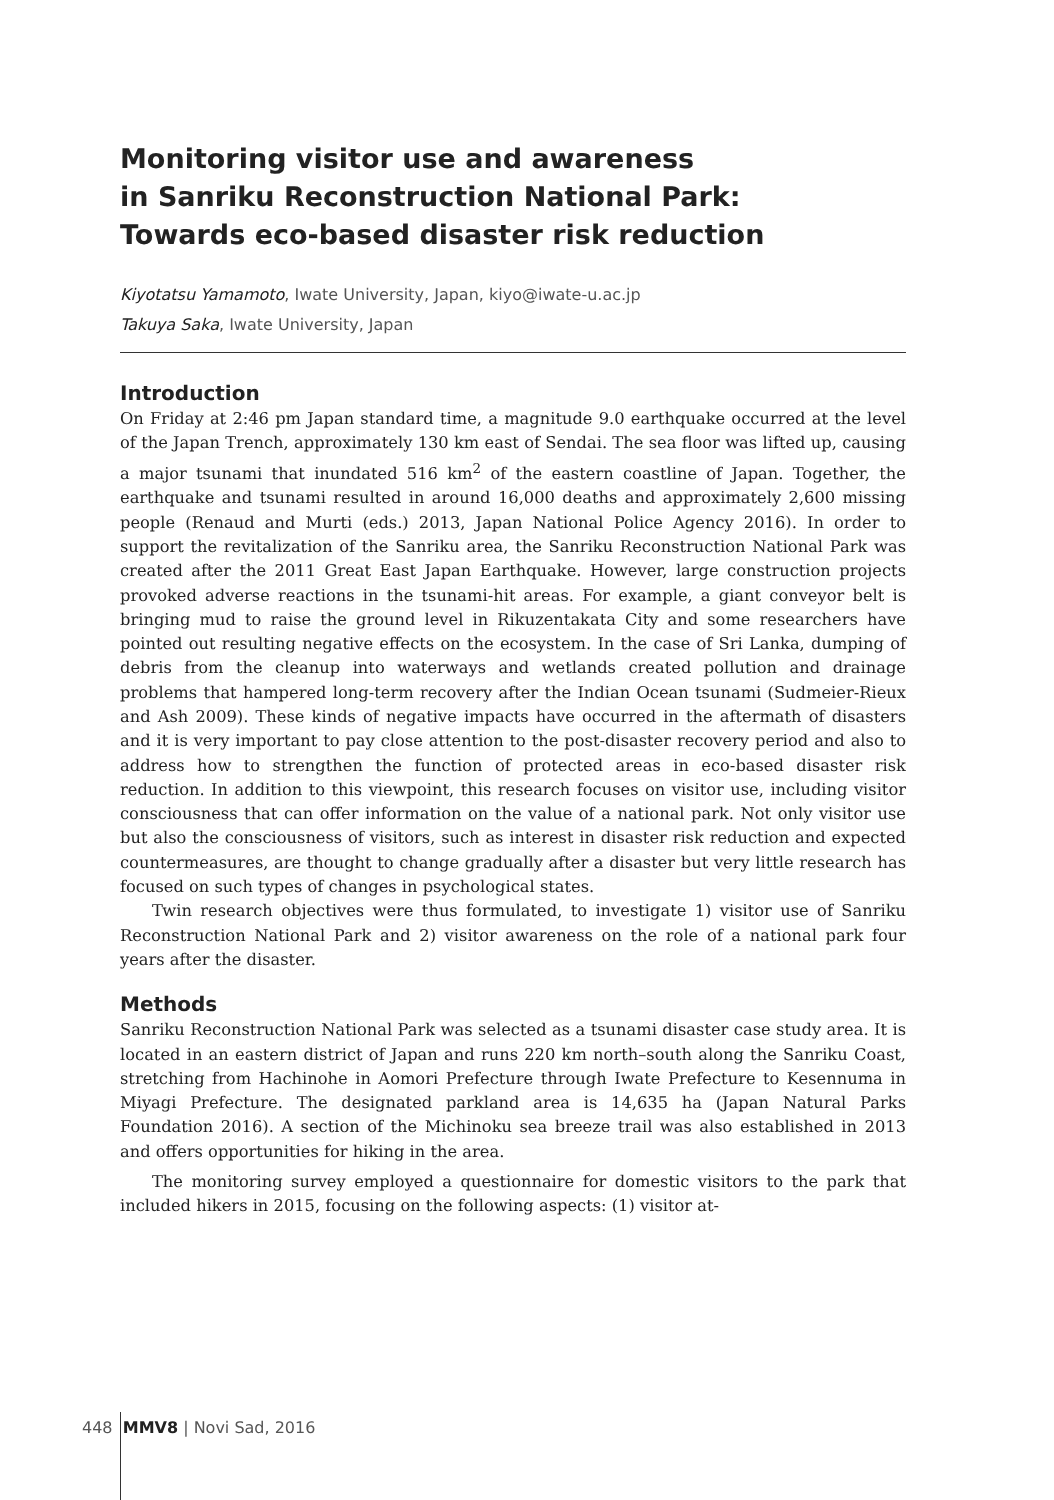Monitoring visitor use and awareness
in Sanriku Reconstruction National Park:
Towards eco-based disaster risk reduction
Kiyotatsu Yamamoto, Iwate University, Japan, kiyo@iwate-u.ac.jp
Takuya Saka, Iwate University, Japan
Introduction
On Friday at 2:46 pm Japan standard time, a magnitude 9.0 earthquake occurred at the level of the Japan Trench, approximately 130 km east of Sendai. The sea floor was lifted up, causing a major tsunami that inundated 516 km<sup>2</sup> of the eastern coastline of Japan. Together, the earthquake and tsunami resulted in around 16,000 deaths and approximately 2,600 missing people (Renaud and Murti (eds.) 2013, Japan National Police Agency 2016). In order to support the revitalization of the Sanriku area, the Sanriku Reconstruction National Park was created after the 2011 Great East Japan Earthquake. However, large construction projects provoked adverse reactions in the tsunami-hit areas. For example, a giant conveyor belt is bringing mud to raise the ground level in Rikuzentakata City and some researchers have pointed out resulting negative effects on the ecosystem. In the case of Sri Lanka, dumping of debris from the cleanup into waterways and wetlands created pollution and drainage problems that hampered long-term recovery after the Indian Ocean tsunami (Sudmeier-Rieux and Ash 2009). These kinds of negative impacts have occurred in the aftermath of disasters and it is very important to pay close attention to the post-disaster recovery period and also to address how to strengthen the function of protected areas in eco-based disaster risk reduction. In addition to this viewpoint, this research focuses on visitor use, including visitor consciousness that can offer information on the value of a national park. Not only visitor use but also the consciousness of visitors, such as interest in disaster risk reduction and expected countermeasures, are thought to change gradually after a disaster but very little research has focused on such types of changes in psychological states.
Twin research objectives were thus formulated, to investigate 1) visitor use of Sanriku Reconstruction National Park and 2) visitor awareness on the role of a national park four years after the disaster.
Methods
Sanriku Reconstruction National Park was selected as a tsunami disaster case study area. It is located in an eastern district of Japan and runs 220 km north–south along the Sanriku Coast, stretching from Hachinohe in Aomori Prefecture through Iwate Prefecture to Kesennuma in Miyagi Prefecture. The designated parkland area is 14,635 ha (Japan Natural Parks Foundation 2016). A section of the Michinoku sea breeze trail was also established in 2013 and offers opportunities for hiking in the area.
The monitoring survey employed a questionnaire for domestic visitors to the park that included hikers in 2015, focusing on the following aspects: (1) visitor at-
448 MMV8 | Novi Sad, 2016